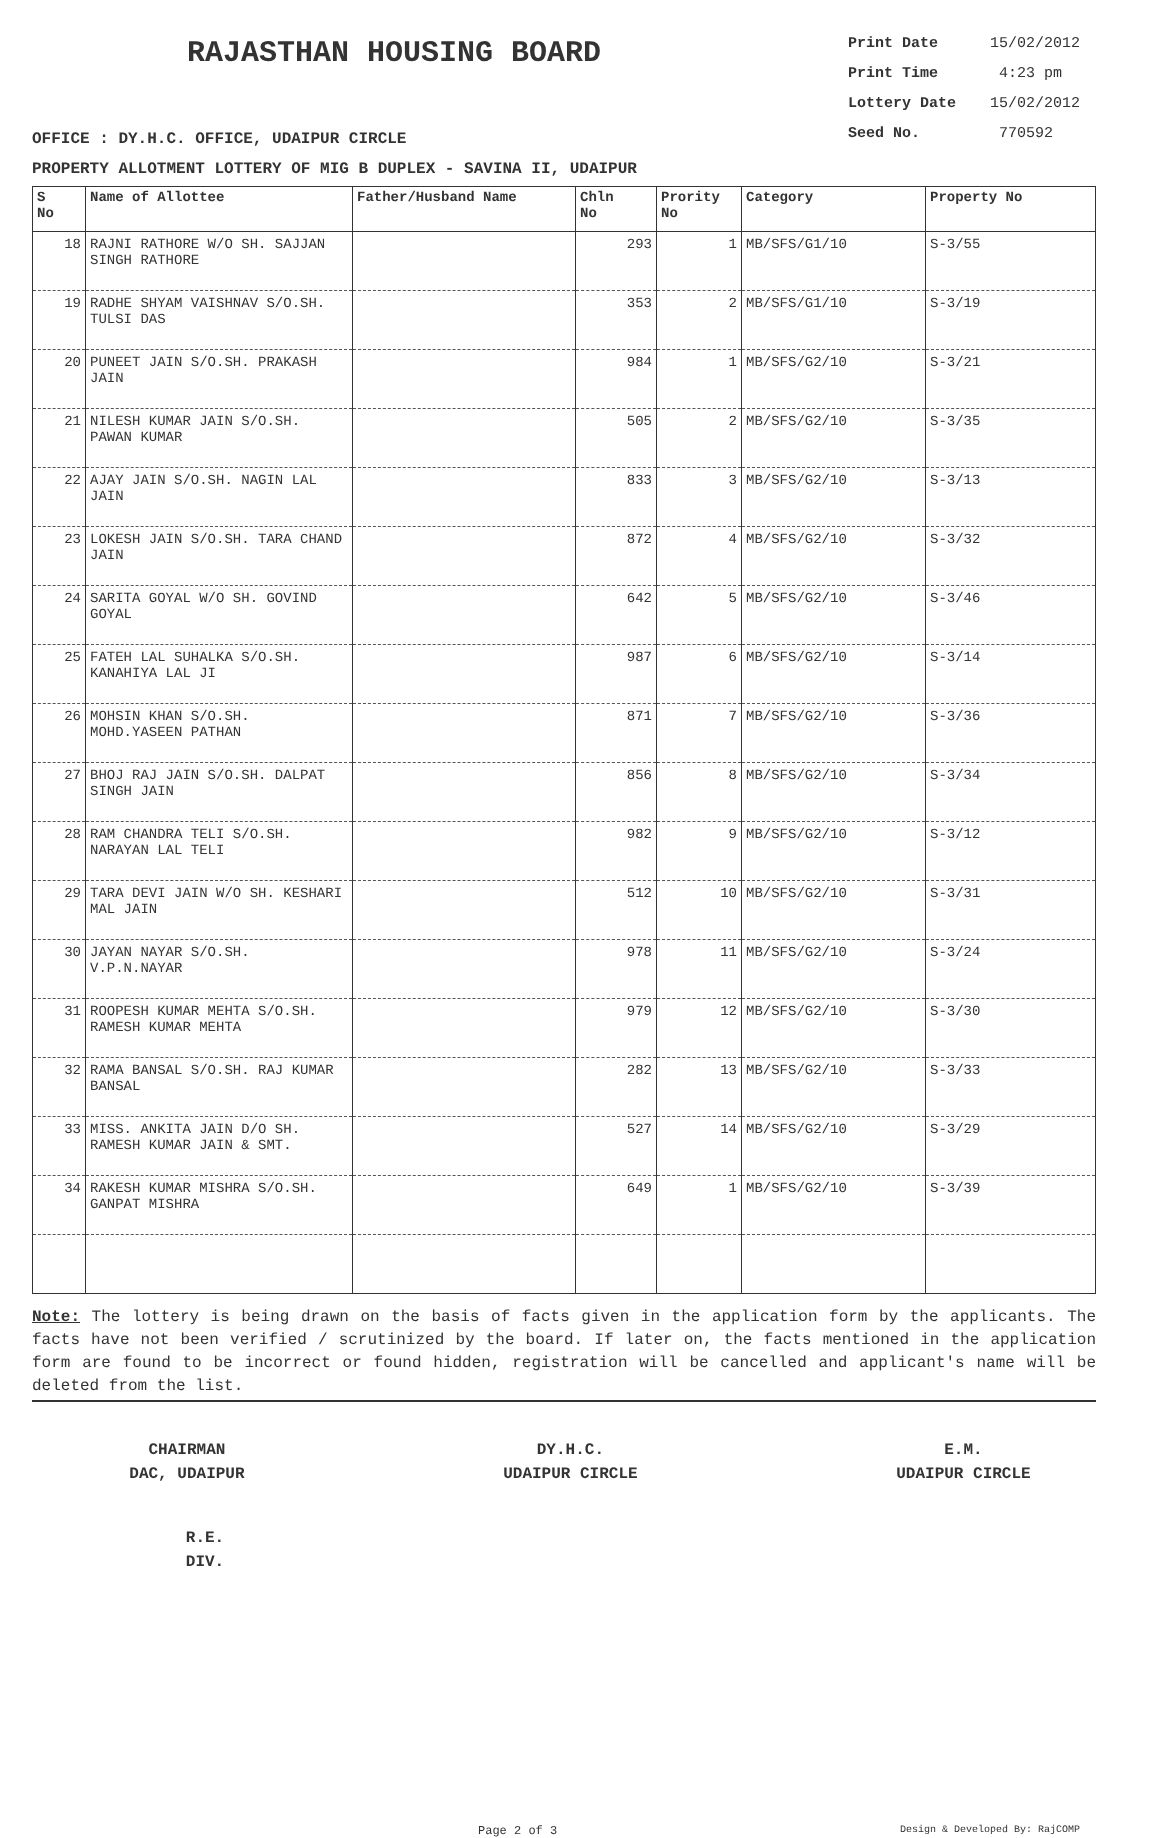RAJASTHAN HOUSING BOARD
| Print Date | 15/02/2012 |
| Print Time | 4:23 pm |
| Lottery Date | 15/02/2012 |
| Seed No. | 770592 |
OFFICE : DY.H.C. OFFICE, UDAIPUR CIRCLE
PROPERTY ALLOTMENT LOTTERY OF MIG B DUPLEX - SAVINA II, UDAIPUR
| S No | Name of Allottee | Father/Husband Name | Chln No | Prority No | Category | Property No |
| --- | --- | --- | --- | --- | --- | --- |
| 18 | RAJNI RATHORE W/O SH. SAJJAN SINGH RATHORE | | 293 | 1 | MB/SFS/G1/10 | S-3/55 |
| 19 | RADHE SHYAM VAISHNAV S/O.SH. TULSI DAS | | 353 | 2 | MB/SFS/G1/10 | S-3/19 |
| 20 | PUNEET JAIN S/O.SH. PRAKASH JAIN | | 984 | 1 | MB/SFS/G2/10 | S-3/21 |
| 21 | NILESH KUMAR JAIN S/O.SH. PAWAN KUMAR | | 505 | 2 | MB/SFS/G2/10 | S-3/35 |
| 22 | AJAY JAIN S/O.SH. NAGIN LAL JAIN | | 833 | 3 | MB/SFS/G2/10 | S-3/13 |
| 23 | LOKESH JAIN S/O.SH. TARA CHAND JAIN | | 872 | 4 | MB/SFS/G2/10 | S-3/32 |
| 24 | SARITA GOYAL W/O SH. GOVIND GOYAL | | 642 | 5 | MB/SFS/G2/10 | S-3/46 |
| 25 | FATEH LAL SUHALKA S/O.SH. KANAHIYA LAL JI | | 987 | 6 | MB/SFS/G2/10 | S-3/14 |
| 26 | MOHSIN KHAN S/O.SH. MOHD.YASEEN PATHAN | | 871 | 7 | MB/SFS/G2/10 | S-3/36 |
| 27 | BHOJ RAJ JAIN S/O.SH. DALPAT SINGH JAIN | | 856 | 8 | MB/SFS/G2/10 | S-3/34 |
| 28 | RAM CHANDRA TELI S/O.SH. NARAYAN LAL TELI | | 982 | 9 | MB/SFS/G2/10 | S-3/12 |
| 29 | TARA DEVI JAIN W/O SH. KESHARI MAL JAIN | | 512 | 10 | MB/SFS/G2/10 | S-3/31 |
| 30 | JAYAN NAYAR S/O.SH. V.P.N.NAYAR | | 978 | 11 | MB/SFS/G2/10 | S-3/24 |
| 31 | ROOPESH KUMAR MEHTA S/O.SH. RAMESH KUMAR MEHTA | | 979 | 12 | MB/SFS/G2/10 | S-3/30 |
| 32 | RAMA BANSAL S/O.SH. RAJ KUMAR BANSAL | | 282 | 13 | MB/SFS/G2/10 | S-3/33 |
| 33 | MISS. ANKITA JAIN D/O SH. RAMESH KUMAR JAIN & SMT. | | 527 | 14 | MB/SFS/G2/10 | S-3/29 |
| 34 | RAKESH KUMAR MISHRA S/O.SH. GANPAT MISHRA | | 649 | 1 | MB/SFS/G2/10 | S-3/39 |
Note: The lottery is being drawn on the basis of facts given in the application form by the applicants. The facts have not been verified / scrutinized by the board. If later on, the facts mentioned in the application form are found to be incorrect or found hidden, registration will be cancelled and applicant's name will be deleted from the list.
CHAIRMAN
DAC, UDAIPUR
DY.H.C.
UDAIPUR CIRCLE
E.M.
UDAIPUR CIRCLE
R.E.
DIV.
Page 2 of 3 Design & Developed By: RajCOMP